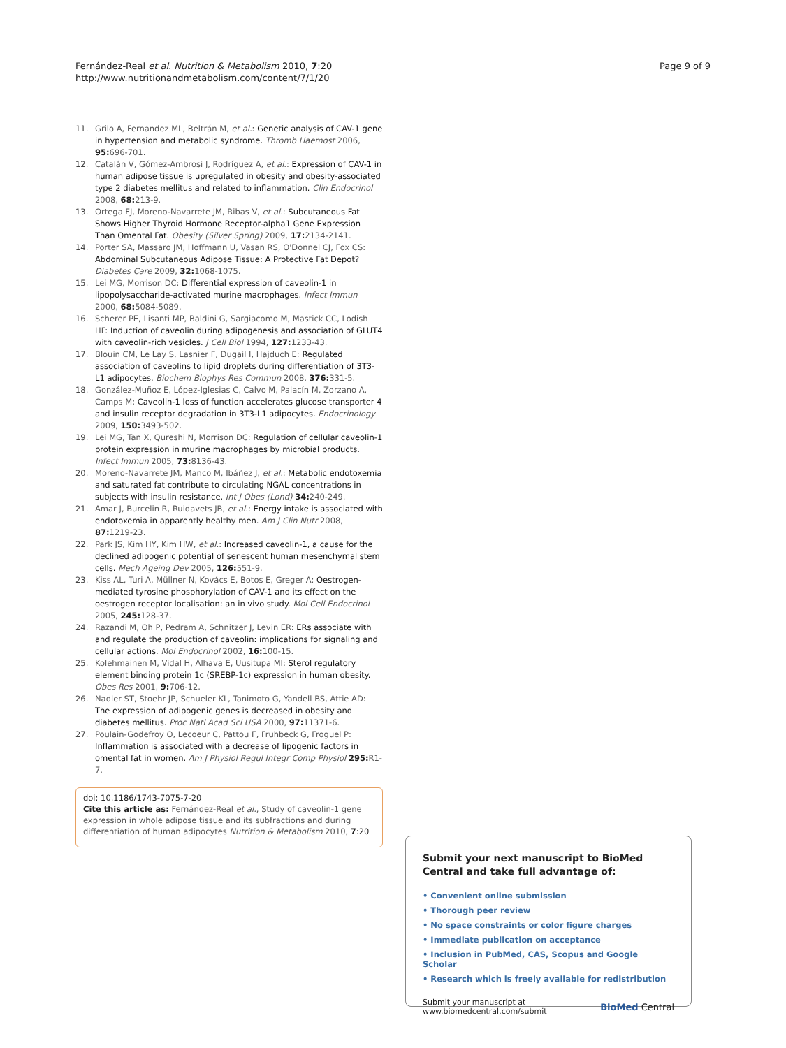Fernández-Real et al. Nutrition & Metabolism 2010, 7:20
http://www.nutritionandmetabolism.com/content/7/1/20
Page 9 of 9
11. Grilo A, Fernandez ML, Beltrán M, et al.: Genetic analysis of CAV-1 gene in hypertension and metabolic syndrome. Thromb Haemost 2006, 95: 696-701.
12. Catalán V, Gómez-Ambrosi J, Rodríguez A, et al.: Expression of CAV-1 in human adipose tissue is upregulated in obesity and obesity-associated type 2 diabetes mellitus and related to inflammation. Clin Endocrinol 2008, 68: 213-9.
13. Ortega FJ, Moreno-Navarrete JM, Ribas V, et al.: Subcutaneous Fat Shows Higher Thyroid Hormone Receptor-alpha1 Gene Expression Than Omental Fat. Obesity (Silver Spring) 2009, 17: 2134-2141.
14. Porter SA, Massaro JM, Hoffmann U, Vasan RS, O'Donnel CJ, Fox CS: Abdominal Subcutaneous Adipose Tissue: A Protective Fat Depot? Diabetes Care 2009, 32: 1068-1075.
15. Lei MG, Morrison DC: Differential expression of caveolin-1 in lipopolysaccharide-activated murine macrophages. Infect Immun 2000, 68: 5084-5089.
16. Scherer PE, Lisanti MP, Baldini G, Sargiacomo M, Mastick CC, Lodish HF: Induction of caveolin during adipogenesis and association of GLUT4 with caveolin-rich vesicles. J Cell Biol 1994, 127: 1233-43.
17. Blouin CM, Le Lay S, Lasnier F, Dugail I, Hajduch E: Regulated association of caveolins to lipid droplets during differentiation of 3T3-L1 adipocytes. Biochem Biophys Res Commun 2008, 376: 331-5.
18. González-Muñoz E, López-Iglesias C, Calvo M, Palacín M, Zorzano A, Camps M: Caveolin-1 loss of function accelerates glucose transporter 4 and insulin receptor degradation in 3T3-L1 adipocytes. Endocrinology 2009, 150: 3493-502.
19. Lei MG, Tan X, Qureshi N, Morrison DC: Regulation of cellular caveolin-1 protein expression in murine macrophages by microbial products. Infect Immun 2005, 73: 8136-43.
20. Moreno-Navarrete JM, Manco M, Ibáñez J, et al.: Metabolic endotoxemia and saturated fat contribute to circulating NGAL concentrations in subjects with insulin resistance. Int J Obes (Lond) 34: 240-249.
21. Amar J, Burcelin R, Ruidavets JB, et al.: Energy intake is associated with endotoxemia in apparently healthy men. Am J Clin Nutr 2008, 87: 1219-23.
22. Park JS, Kim HY, Kim HW, et al.: Increased caveolin-1, a cause for the declined adipogenic potential of senescent human mesenchymal stem cells. Mech Ageing Dev 2005, 126: 551-9.
23. Kiss AL, Turi A, Müllner N, Kovács E, Botos E, Greger A: Oestrogen-mediated tyrosine phosphorylation of CAV-1 and its effect on the oestrogen receptor localisation: an in vivo study. Mol Cell Endocrinol 2005, 245: 128-37.
24. Razandi M, Oh P, Pedram A, Schnitzer J, Levin ER: ERs associate with and regulate the production of caveolin: implications for signaling and cellular actions. Mol Endocrinol 2002, 16: 100-15.
25. Kolehmainen M, Vidal H, Alhava E, Uusitupa MI: Sterol regulatory element binding protein 1c (SREBP-1c) expression in human obesity. Obes Res 2001, 9: 706-12.
26. Nadler ST, Stoehr JP, Schueler KL, Tanimoto G, Yandell BS, Attie AD: The expression of adipogenic genes is decreased in obesity and diabetes mellitus. Proc Natl Acad Sci USA 2000, 97: 11371-6.
27. Poulain-Godefroy O, Lecoeur C, Pattou F, Fruhbeck G, Froguel P: Inflammation is associated with a decrease of lipogenic factors in omental fat in women. Am J Physiol Regul Integr Comp Physiol 295: R1-7.
doi: 10.1186/1743-7075-7-20
Cite this article as: Fernández-Real et al., Study of caveolin-1 gene expression in whole adipose tissue and its subfractions and during differentiation of human adipocytes Nutrition & Metabolism 2010, 7:20
Submit your next manuscript to BioMed Central and take full advantage of:
• Convenient online submission
• Thorough peer review
• No space constraints or color figure charges
• Immediate publication on acceptance
• Inclusion in PubMed, CAS, Scopus and Google Scholar
• Research which is freely available for redistribution
Submit your manuscript at
www.biomedcentral.com/submit
BioMed Central